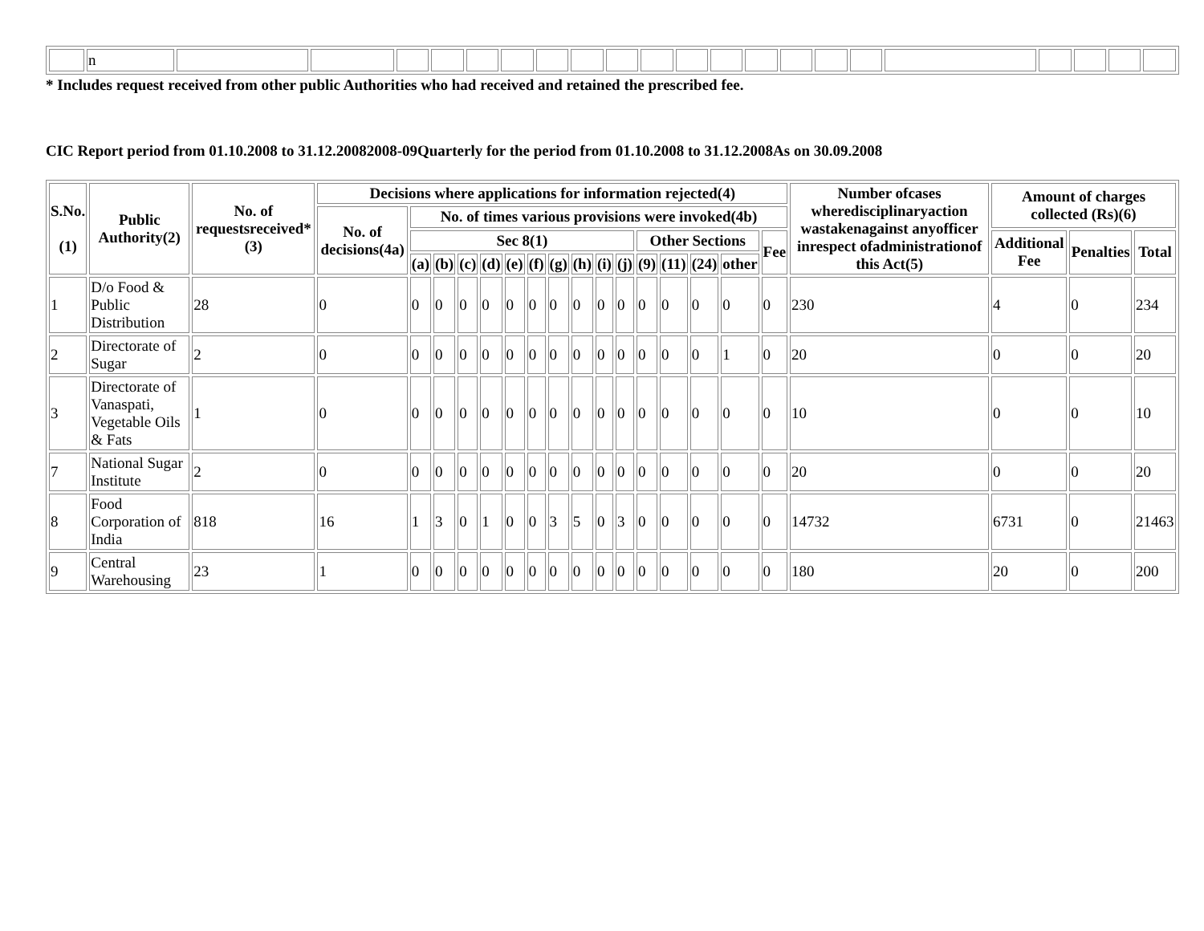| | n | | | | | | | | | | | | | | | | | | | | | |
* Includes request received from other public Authorities who had received and retained the prescribed fee.
CIC Report period from 01.10.2008 to 31.12.20082008-09Quarterly for the period from 01.10.2008 to 31.12.2008As on 30.09.2008
| S.No. (1) | Public Authority(2) | No. of requestsreceived*(3) | Decisions where applications for information rejected(4) | | | | | | | | | | | | | | | | Number ofcases wheredisciplinaryaction wastakenagainst anyofficer inrespect ofadministrationof this Act(5) | Amount of charges collected (Rs)(6) | | |
| --- | --- | --- | --- | --- | --- | --- | --- | --- | --- | --- | --- | --- | --- | --- | --- | --- | --- | --- | --- | --- | --- | --- |
| | | | No. of decisions(4a) | No. of times various provisions were invoked(4b) | | | | | | | | | | | | | | | | | | |
| | | | | Sec 8(1) | | | | | | | | | | Other Sections | | | | Fee | | Additional Fee | Penalties | Total |
| | | | | (a) | (b) | (c) | (d) | (e) | (f) | (g) | (h) | (i) | (j) | (9) | (11) | (24) | other | | | | | |
| 1 | D/o Food & Public Distribution | 28 | 0 | 0 | 0 | 0 | 0 | 0 | 0 | 0 | 0 | 0 | 0 | 0 | 0 | 0 | 0 | 0 | 230 | 4 | 0 | 234 |
| 2 | Directorate of Sugar | 2 | 0 | 0 | 0 | 0 | 0 | 0 | 0 | 0 | 0 | 0 | 0 | 0 | 0 | 0 | 1 | 0 | 20 | 0 | 0 | 20 |
| 3 | Directorate of Vanaspati, Vegetable Oils & Fats | 1 | 0 | 0 | 0 | 0 | 0 | 0 | 0 | 0 | 0 | 0 | 0 | 0 | 0 | 0 | 0 | 0 | 10 | 0 | 0 | 10 |
| 7 | National Sugar Institute | 2 | 0 | 0 | 0 | 0 | 0 | 0 | 0 | 0 | 0 | 0 | 0 | 0 | 0 | 0 | 0 | 0 | 20 | 0 | 0 | 20 |
| 8 | Food Corporation of India | 818 | 16 | 1 | 3 | 0 | 1 | 0 | 0 | 3 | 5 | 0 | 3 | 0 | 0 | 0 | 0 | 0 | 14732 | 6731 | 0 | 21463 |
| 9 | Central Warehousing | 23 | 1 | 0 | 0 | 0 | 0 | 0 | 0 | 0 | 0 | 0 | 0 | 0 | 0 | 0 | 0 | 0 | 180 | 20 | 0 | 200 |